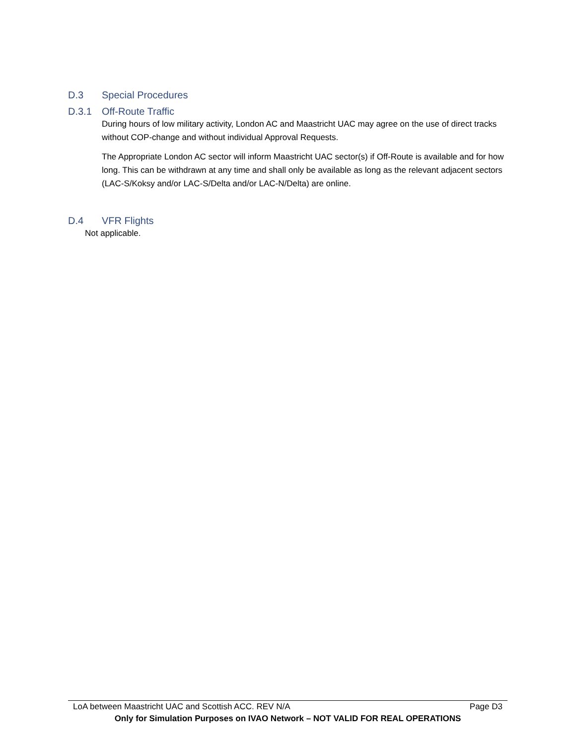D.3 Special Procedures
D.3.1 Off-Route Traffic
During hours of low military activity, London AC and Maastricht UAC may agree on the use of direct tracks without COP-change and without individual Approval Requests.
The Appropriate London AC sector will inform Maastricht UAC sector(s) if Off-Route is available and for how long. This can be withdrawn at any time and shall only be available as long as the relevant adjacent sectors (LAC-S/Koksy and/or LAC-S/Delta and/or LAC-N/Delta) are online.
D.4 VFR Flights
Not applicable.
LoA between Maastricht UAC and Scottish ACC. REV N/A Page D3
Only for Simulation Purposes on IVAO Network – NOT VALID FOR REAL OPERATIONS